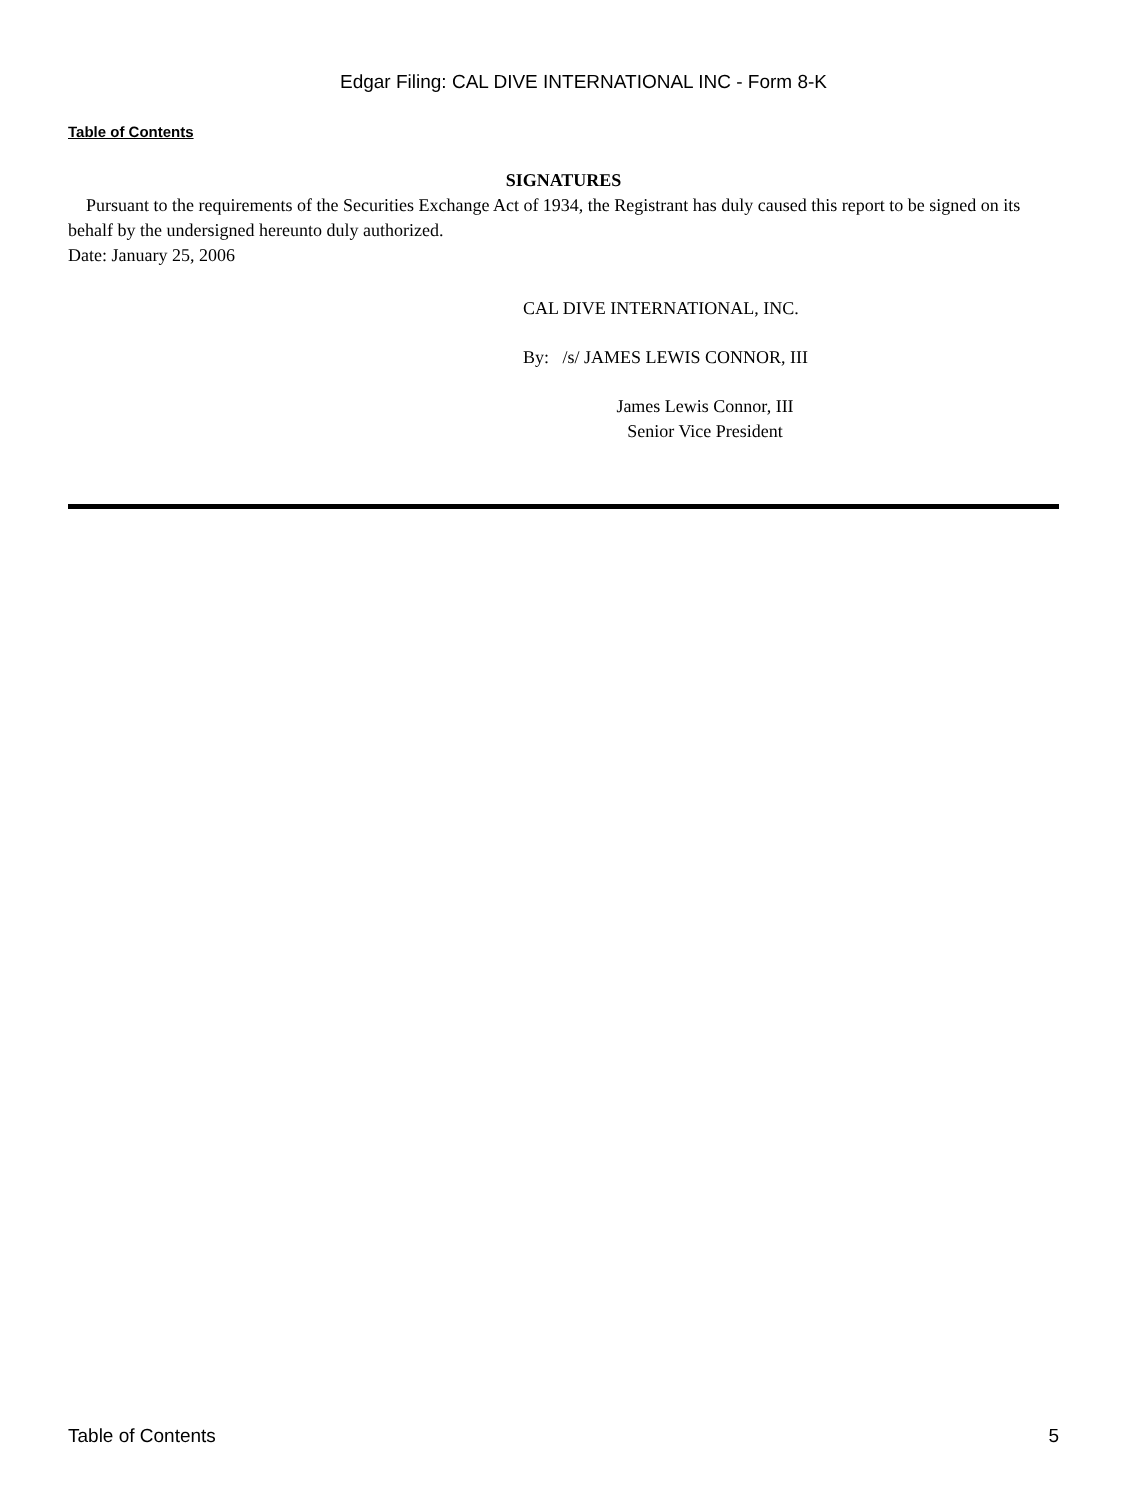Edgar Filing: CAL DIVE INTERNATIONAL INC - Form 8-K
Table of Contents
SIGNATURES
Pursuant to the requirements of the Securities Exchange Act of 1934, the Registrant has duly caused this report to be signed on its behalf by the undersigned hereunto duly authorized.
Date: January 25, 2006
CAL DIVE INTERNATIONAL, INC.
By: /s/ JAMES LEWIS CONNOR, III
James Lewis Connor, III
Senior Vice President
Table of Contents 5